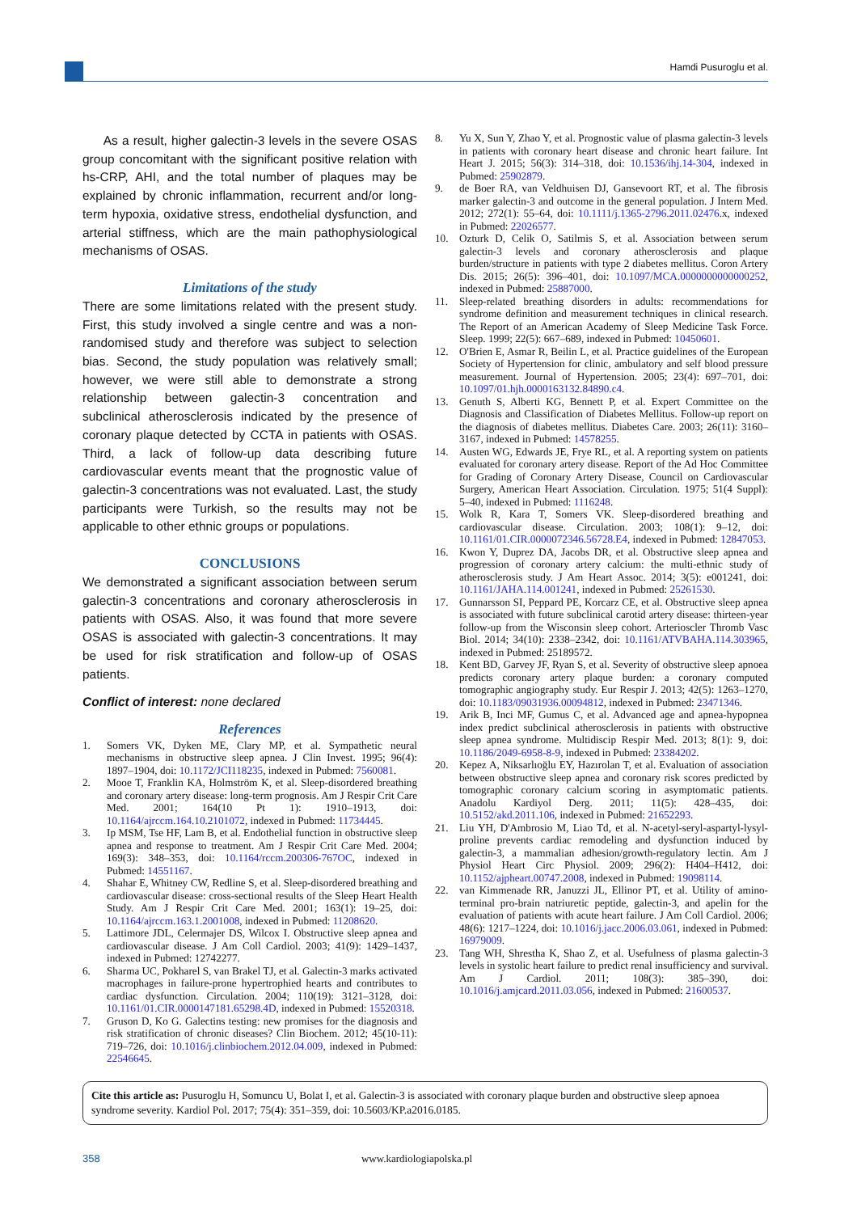Hamdi Pusuroglu et al.
As a result, higher galectin-3 levels in the severe OSAS group concomitant with the significant positive relation with hs-CRP, AHI, and the total number of plaques may be explained by chronic inflammation, recurrent and/or long-term hypoxia, oxidative stress, endothelial dysfunction, and arterial stiffness, which are the main pathophysiological mechanisms of OSAS.
Limitations of the study
There are some limitations related with the present study. First, this study involved a single centre and was a non-randomised study and therefore was subject to selection bias. Second, the study population was relatively small; however, we were still able to demonstrate a strong relationship between galectin-3 concentration and subclinical atherosclerosis indicated by the presence of coronary plaque detected by CCTA in patients with OSAS. Third, a lack of follow-up data describing future cardiovascular events meant that the prognostic value of galectin-3 concentrations was not evaluated. Last, the study participants were Turkish, so the results may not be applicable to other ethnic groups or populations.
CONCLUSIONS
We demonstrated a significant association between serum galectin-3 concentrations and coronary atherosclerosis in patients with OSAS. Also, it was found that more severe OSAS is associated with galectin-3 concentrations. It may be used for risk stratification and follow-up of OSAS patients.
Conflict of interest: none declared
References
1. Somers VK, Dyken ME, Clary MP, et al. Sympathetic neural mechanisms in obstructive sleep apnea. J Clin Invest. 1995; 96(4): 1897–1904, doi: 10.1172/JCI118235, indexed in Pubmed: 7560081.
2. Mooe T, Franklin KA, Holmström K, et al. Sleep-disordered breathing and coronary artery disease: long-term prognosis. Am J Respir Crit Care Med. 2001; 164(10 Pt 1): 1910–1913, doi: 10.1164/ajrccm.164.10.2101072, indexed in Pubmed: 11734445.
3. Ip MSM, Tse HF, Lam B, et al. Endothelial function in obstructive sleep apnea and response to treatment. Am J Respir Crit Care Med. 2004; 169(3): 348–353, doi: 10.1164/rccm.200306-767OC, indexed in Pubmed: 14551167.
4. Shahar E, Whitney CW, Redline S, et al. Sleep-disordered breathing and cardiovascular disease: cross-sectional results of the Sleep Heart Health Study. Am J Respir Crit Care Med. 2001; 163(1): 19–25, doi: 10.1164/ajrccm.163.1.2001008, indexed in Pubmed: 11208620.
5. Lattimore JDL, Celermajer DS, Wilcox I. Obstructive sleep apnea and cardiovascular disease. J Am Coll Cardiol. 2003; 41(9): 1429–1437, indexed in Pubmed: 12742277.
6. Sharma UC, Pokharel S, van Brakel TJ, et al. Galectin-3 marks activated macrophages in failure-prone hypertrophied hearts and contributes to cardiac dysfunction. Circulation. 2004; 110(19): 3121–3128, doi: 10.1161/01.CIR.0000147181.65298.4D, indexed in Pubmed: 15520318.
7. Gruson D, Ko G. Galectins testing: new promises for the diagnosis and risk stratification of chronic diseases? Clin Biochem. 2012; 45(10-11): 719–726, doi: 10.1016/j.clinbiochem.2012.04.009, indexed in Pubmed: 22546645.
8. Yu X, Sun Y, Zhao Y, et al. Prognostic value of plasma galectin-3 levels in patients with coronary heart disease and chronic heart failure. Int Heart J. 2015; 56(3): 314–318, doi: 10.1536/ihj.14-304, indexed in Pubmed: 25902879.
9. de Boer RA, van Veldhuisen DJ, Gansevoort RT, et al. The fibrosis marker galectin-3 and outcome in the general population. J Intern Med. 2012; 272(1): 55–64, doi: 10.1111/j.1365-2796.2011.02476.x, indexed in Pubmed: 22026577.
10. Ozturk D, Celik O, Satilmis S, et al. Association between serum galectin-3 levels and coronary atherosclerosis and plaque burden/structure in patients with type 2 diabetes mellitus. Coron Artery Dis. 2015; 26(5): 396–401, doi: 10.1097/MCA.0000000000000252, indexed in Pubmed: 25887000.
11. Sleep-related breathing disorders in adults: recommendations for syndrome definition and measurement techniques in clinical research. The Report of an American Academy of Sleep Medicine Task Force. Sleep. 1999; 22(5): 667–689, indexed in Pubmed: 10450601.
12. O'Brien E, Asmar R, Beilin L, et al. Practice guidelines of the European Society of Hypertension for clinic, ambulatory and self blood pressure measurement. Journal of Hypertension. 2005; 23(4): 697–701, doi: 10.1097/01.hjh.0000163132.84890.c4.
13. Genuth S, Alberti KG, Bennett P, et al. Expert Committee on the Diagnosis and Classification of Diabetes Mellitus. Follow-up report on the diagnosis of diabetes mellitus. Diabetes Care. 2003; 26(11): 3160–3167, indexed in Pubmed: 14578255.
14. Austen WG, Edwards JE, Frye RL, et al. A reporting system on patients evaluated for coronary artery disease. Report of the Ad Hoc Committee for Grading of Coronary Artery Disease, Council on Cardiovascular Surgery, American Heart Association. Circulation. 1975; 51(4 Suppl): 5–40, indexed in Pubmed: 1116248.
15. Wolk R, Kara T, Somers VK. Sleep-disordered breathing and cardiovascular disease. Circulation. 2003; 108(1): 9–12, doi: 10.1161/01.CIR.0000072346.56728.E4, indexed in Pubmed: 12847053.
16. Kwon Y, Duprez DA, Jacobs DR, et al. Obstructive sleep apnea and progression of coronary artery calcium: the multi-ethnic study of atherosclerosis study. J Am Heart Assoc. 2014; 3(5): e001241, doi: 10.1161/JAHA.114.001241, indexed in Pubmed: 25261530.
17. Gunnarsson SI, Peppard PE, Korcarz CE, et al. Obstructive sleep apnea is associated with future subclinical carotid artery disease: thirteen-year follow-up from the Wisconsin sleep cohort. Arterioscler Thromb Vasc Biol. 2014; 34(10): 2338–2342, doi: 10.1161/ATVBAHA.114.303965, indexed in Pubmed: 25189572.
18. Kent BD, Garvey JF, Ryan S, et al. Severity of obstructive sleep apnoea predicts coronary artery plaque burden: a coronary computed tomographic angiography study. Eur Respir J. 2013; 42(5): 1263–1270, doi: 10.1183/09031936.00094812, indexed in Pubmed: 23471346.
19. Arik B, Inci MF, Gumus C, et al. Advanced age and apnea-hypopnea index predict subclinical atherosclerosis in patients with obstructive sleep apnea syndrome. Multidiscip Respir Med. 2013; 8(1): 9, doi: 10.1186/2049-6958-8-9, indexed in Pubmed: 23384202.
20. Kepez A, Niksarlıoğlu EY, Hazırolan T, et al. Evaluation of association between obstructive sleep apnea and coronary risk scores predicted by tomographic coronary calcium scoring in asymptomatic patients. Anadolu Kardiyol Derg. 2011; 11(5): 428–435, doi: 10.5152/akd.2011.106, indexed in Pubmed: 21652293.
21. Liu YH, D'Ambrosio M, Liao Td, et al. N-acetyl-seryl-aspartyl-lysyl-proline prevents cardiac remodeling and dysfunction induced by galectin-3, a mammalian adhesion/growth-regulatory lectin. Am J Physiol Heart Circ Physiol. 2009; 296(2): H404–H412, doi: 10.1152/ajpheart.00747.2008, indexed in Pubmed: 19098114.
22. van Kimmenade RR, Januzzi JL, Ellinor PT, et al. Utility of amino-terminal pro-brain natriuretic peptide, galectin-3, and apelin for the evaluation of patients with acute heart failure. J Am Coll Cardiol. 2006; 48(6): 1217–1224, doi: 10.1016/j.jacc.2006.03.061, indexed in Pubmed: 16979009.
23. Tang WH, Shrestha K, Shao Z, et al. Usefulness of plasma galectin-3 levels in systolic heart failure to predict renal insufficiency and survival. Am J Cardiol. 2011; 108(3): 385–390, doi: 10.1016/j.amjcard.2011.03.056, indexed in Pubmed: 21600537.
Cite this article as: Pusuroglu H, Somuncu U, Bolat I, et al. Galectin-3 is associated with coronary plaque burden and obstructive sleep apnoea syndrome severity. Kardiol Pol. 2017; 75(4): 351–359, doi: 10.5603/KP.a2016.0185.
358 www.kardiologiapolska.pl